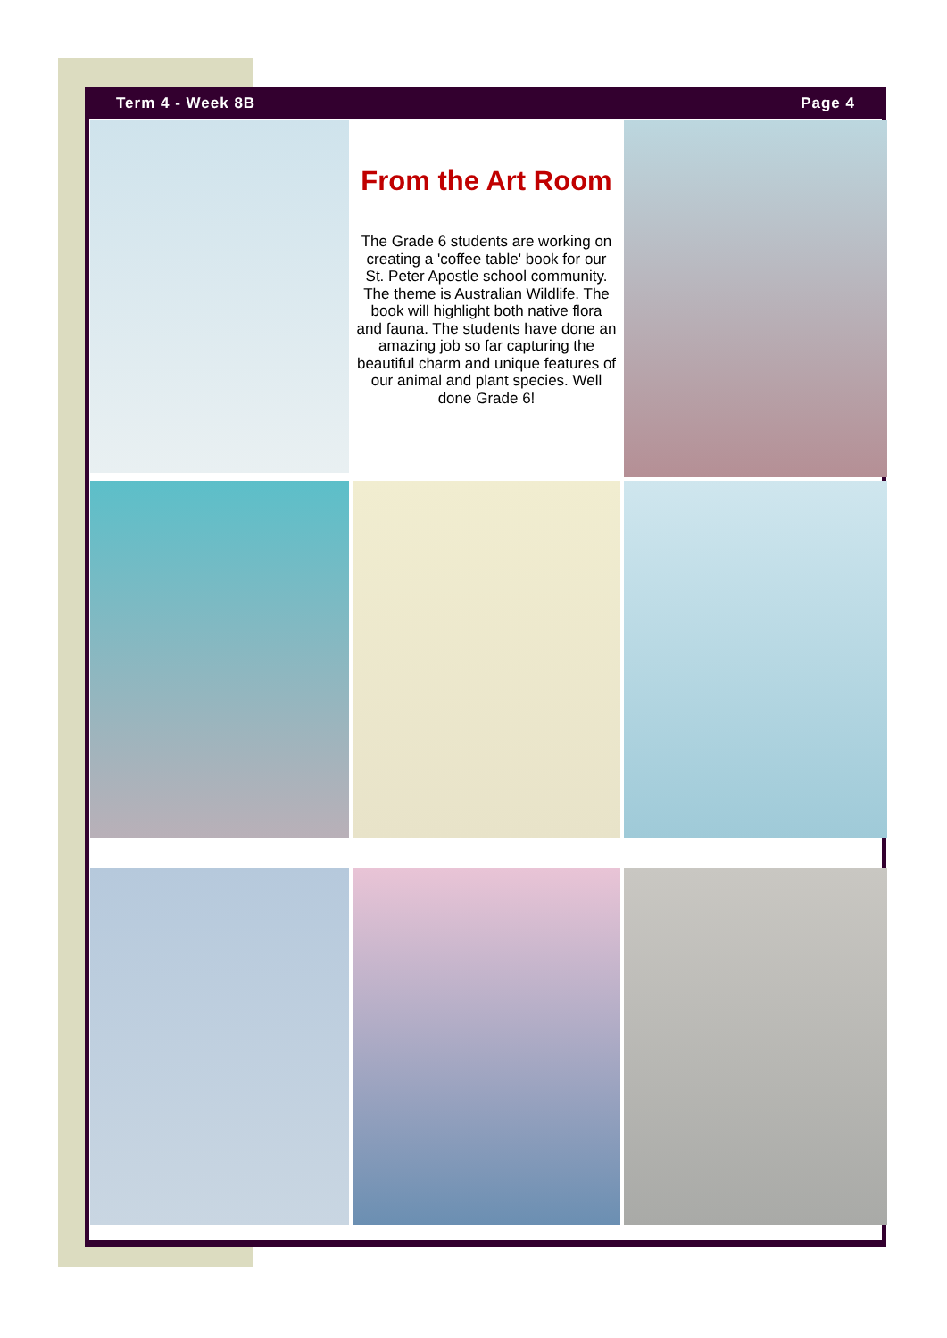Term 4 - Week 8B Page 4
From the Art Room
The Grade 6 students are working on creating a 'coffee table' book for our St. Peter Apostle school community. The theme is Australian Wildlife. The book will highlight both native flora and fauna. The students have done an amazing job so far capturing the beautiful charm and unique features of our animal and plant species. Well done Grade 6!